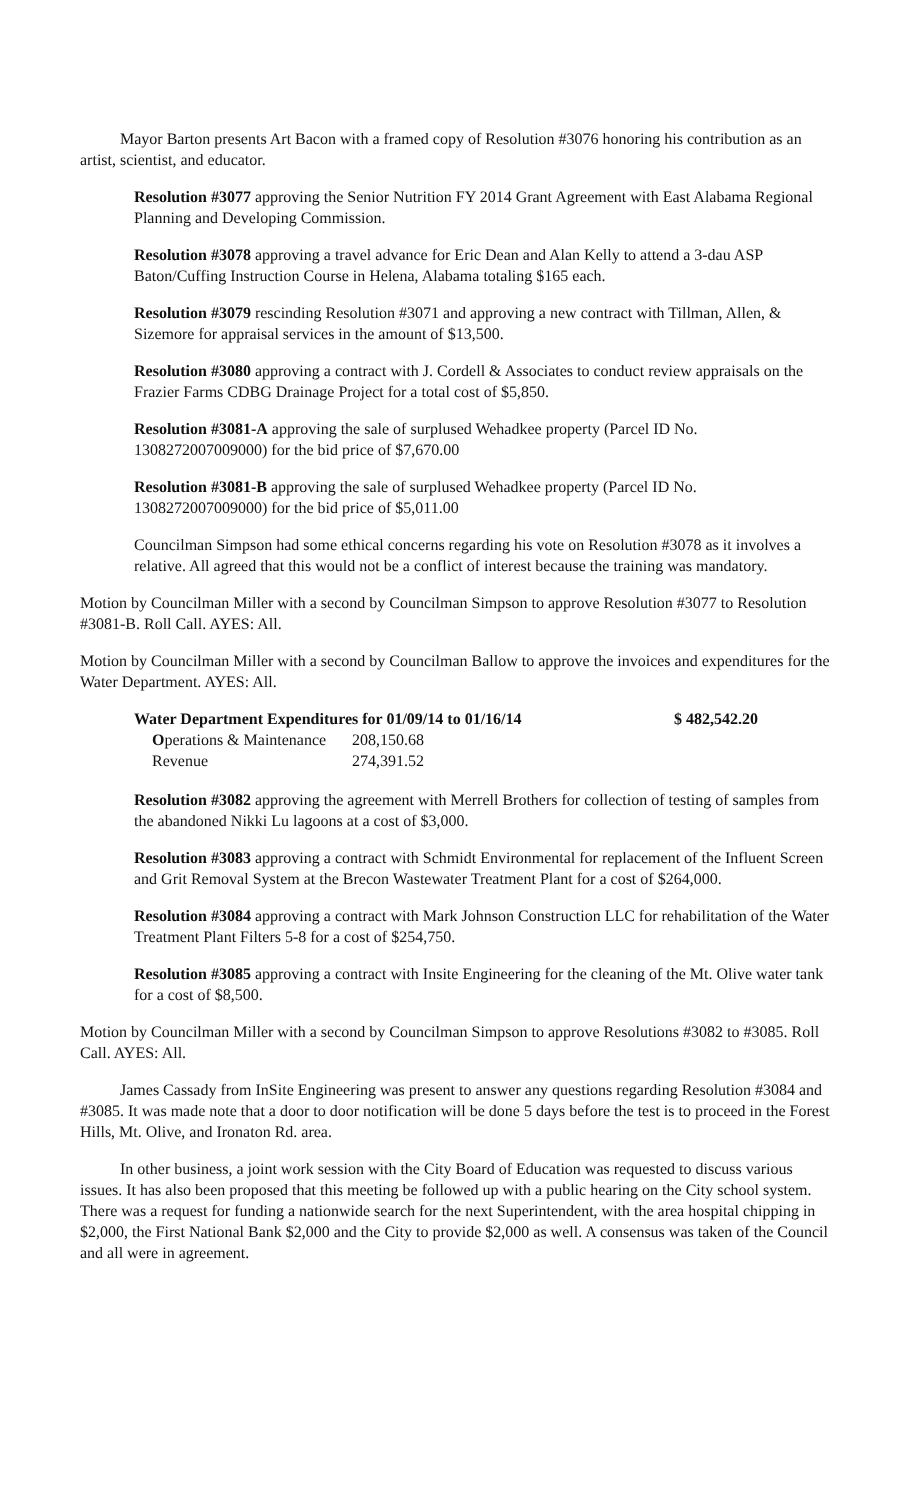Mayor Barton presents Art Bacon with a framed copy of Resolution #3076 honoring his contribution as an artist, scientist, and educator.
Resolution #3077 approving the Senior Nutrition FY 2014 Grant Agreement with East Alabama Regional Planning and Developing Commission.
Resolution #3078 approving a travel advance for Eric Dean and Alan Kelly to attend a 3-dau ASP Baton/Cuffing Instruction Course in Helena, Alabama totaling $165 each.
Resolution #3079 rescinding Resolution #3071 and approving a new contract with Tillman, Allen, & Sizemore for appraisal services in the amount of $13,500.
Resolution #3080 approving a contract with J. Cordell & Associates to conduct review appraisals on the Frazier Farms CDBG Drainage Project for a total cost of $5,850.
Resolution #3081-A approving the sale of surplused Wehadkee property (Parcel ID No. 1308272007009000) for the bid price of $7,670.00
Resolution #3081-B approving the sale of surplused Wehadkee property (Parcel ID No. 1308272007009000) for the bid price of $5,011.00
Councilman Simpson had some ethical concerns regarding his vote on Resolution #3078 as it involves a relative. All agreed that this would not be a conflict of interest because the training was mandatory.
Motion by Councilman Miller with a second by Councilman Simpson to approve Resolution #3077 to Resolution #3081-B. Roll Call. AYES: All.
Motion by Councilman Miller with a second by Councilman Ballow to approve the invoices and expenditures for the Water Department. AYES: All.
| Water Department Expenditures for 01/09/14 to 01/16/14 | | $ 482,542.20 |
| --- | --- | --- |
| O perations & Maintenance | 208,150.68 | |
| Revenue | 274,391.52 | |
Resolution #3082 approving the agreement with Merrell Brothers for collection of testing of samples from the abandoned Nikki Lu lagoons at a cost of $3,000.
Resolution #3083 approving a contract with Schmidt Environmental for replacement of the Influent Screen and Grit Removal System at the Brecon Wastewater Treatment Plant for a cost of $264,000.
Resolution #3084 approving a contract with Mark Johnson Construction LLC for rehabilitation of the Water Treatment Plant Filters 5-8 for a cost of $254,750.
Resolution #3085 approving a contract with Insite Engineering for the cleaning of the Mt. Olive water tank for a cost of $8,500.
Motion by Councilman Miller with a second by Councilman Simpson to approve Resolutions #3082 to #3085. Roll Call. AYES: All.
James Cassady from InSite Engineering was present to answer any questions regarding Resolution #3084 and #3085. It was made note that a door to door notification will be done 5 days before the test is to proceed in the Forest Hills, Mt. Olive, and Ironaton Rd. area.
In other business, a joint work session with the City Board of Education was requested to discuss various issues. It has also been proposed that this meeting be followed up with a public hearing on the City school system. There was a request for funding a nationwide search for the next Superintendent, with the area hospital chipping in $2,000, the First National Bank $2,000 and the City to provide $2,000 as well. A consensus was taken of the Council and all were in agreement.